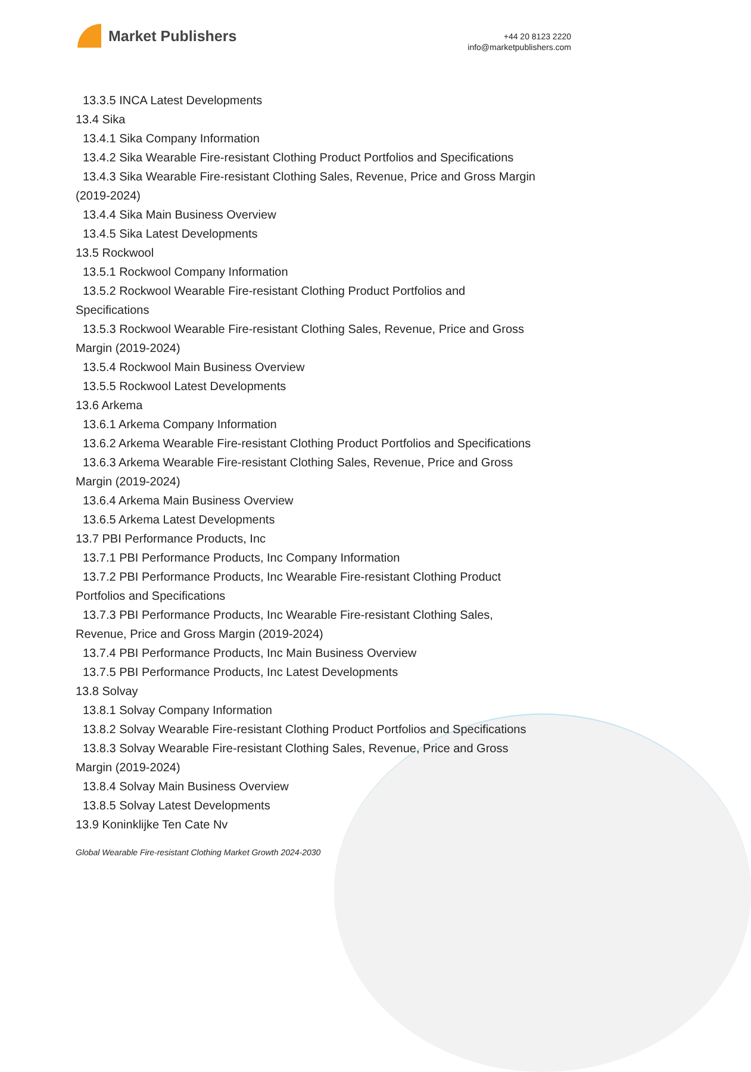Market Publishers
+44 20 8123 2220
info@marketpublishers.com
13.3.5 INCA Latest Developments
13.4 Sika
13.4.1 Sika Company Information
13.4.2 Sika Wearable Fire-resistant Clothing Product Portfolios and Specifications
13.4.3 Sika Wearable Fire-resistant Clothing Sales, Revenue, Price and Gross Margin (2019-2024)
13.4.4 Sika Main Business Overview
13.4.5 Sika Latest Developments
13.5 Rockwool
13.5.1 Rockwool Company Information
13.5.2 Rockwool Wearable Fire-resistant Clothing Product Portfolios and
Specifications
13.5.3 Rockwool Wearable Fire-resistant Clothing Sales, Revenue, Price and Gross
Margin (2019-2024)
13.5.4 Rockwool Main Business Overview
13.5.5 Rockwool Latest Developments
13.6 Arkema
13.6.1 Arkema Company Information
13.6.2 Arkema Wearable Fire-resistant Clothing Product Portfolios and Specifications
13.6.3 Arkema Wearable Fire-resistant Clothing Sales, Revenue, Price and Gross
Margin (2019-2024)
13.6.4 Arkema Main Business Overview
13.6.5 Arkema Latest Developments
13.7 PBI Performance Products, Inc
13.7.1 PBI Performance Products, Inc Company Information
13.7.2 PBI Performance Products, Inc Wearable Fire-resistant Clothing Product
Portfolios and Specifications
13.7.3 PBI Performance Products, Inc Wearable Fire-resistant Clothing Sales,
Revenue, Price and Gross Margin (2019-2024)
13.7.4 PBI Performance Products, Inc Main Business Overview
13.7.5 PBI Performance Products, Inc Latest Developments
13.8 Solvay
13.8.1 Solvay Company Information
13.8.2 Solvay Wearable Fire-resistant Clothing Product Portfolios and Specifications
13.8.3 Solvay Wearable Fire-resistant Clothing Sales, Revenue, Price and Gross
Margin (2019-2024)
13.8.4 Solvay Main Business Overview
13.8.5 Solvay Latest Developments
13.9 Koninklijke Ten Cate Nv
Global Wearable Fire-resistant Clothing Market Growth 2024-2030